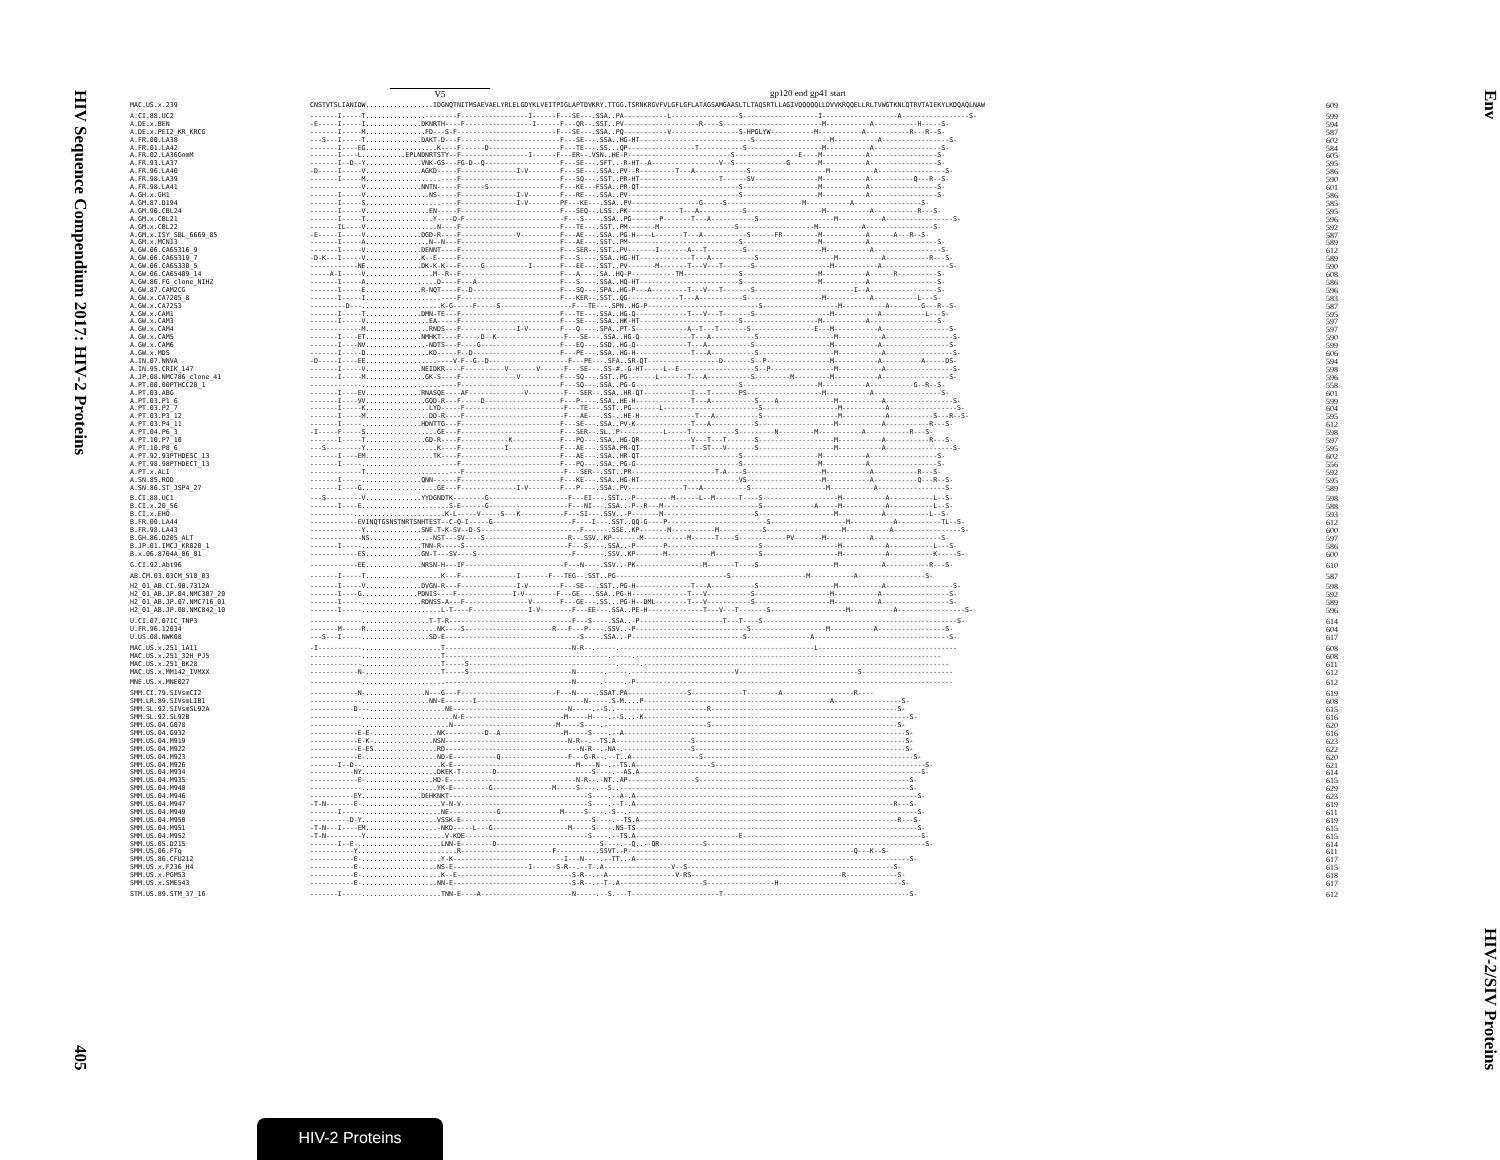HIV Sequence Compendium 2017: HIV-2 Proteins 405
V5 gp120 end gp41 start
| MAC.US.x.239 | CNSTVTSLIANIDW.................IDGNQTNITMSAEVAELYRLELGDYKLVEITPIGLAPTDVKRY.TTGG.TSRNKRGVFVLGFLGFLATAGSAMGAASLTLTAQSRTLLAGIVQQQQQLLDVVKRQQELLRLTVWGTKNLQTRVTAIEKYLKDQAQLNAW | 609 |
| A.CI.88.UC2 | -------I-----T...............--------F-----------------I------F---SE---.SSA..PA-----------L-----------------S-------------------I-------------------A-----------------S- | 599 |
| A.DE.x.BEN | -E-----I-----I..............DKNRTH----F-----------------I------F---QR--.SST..PV-------------------R----S-------------------------M-----------A-----------H-----S- | 594 |
| A.DE.x.PEI2_KR_KRCG | -------I-----M...............FD---S-F-------------------------F---SE---.SSA..PQ-----------V-----------------S-HPGLYW-----------M-----------A-----------R---R--S- | 587 |
| A.FR.00.LA38 | ---S---I-----T..............DAKT-D---F-------------------------F---SE---.SSA..HG-HT----------------------------S-------------------M-----------A-----------------S- | 602 |
| A.FR.01.LA42 | -------I----EG..................K----F------D------------------F---TE---.SS...QP-----------------T-----------S-------------------M-----------A-----------------S- | 584 |
| A.FR.02.LA36GomM | -------I----L...........EPLNDNRTSTY--F-----------------I------F---ER--.VSN..HE-P--------------------------S----------------E----M-----------A-----------------S- | 605 |
| A.FR.93.LA37 | -------I--D--Y..............VNK-GS---FG-D--Q-------------------F---SE---.SFT..-R-HT--A-----------------V--S-------------G-------M-----------A-----------------S- | 595 |
| A.FR.96.LA40 | -D-----I-----V..............AGKD-----F--------------I-V--------F---SE---.SSA..PV--R---------T---A-------------S-------------------M-----------A-----------------S- | 586 |
| A.FR.98.LA39 | -------I-----M...................----F-------------------------F---SQ---.SST..PR-HT--------------------T------SV----------------M-----------A-----------Q---R--S- | 590 |
| A.FR.98.LA41 | -------------V..............NNTN-----F------S------------------F---KE---FSSA..PR-QT-------------------------S-------------------M-----------A-----------------S- | 601 |
| A.GH.x.GH1 | -------I-----V................NS-----F--------------I-V--------F---RE---.SSA..PV----------------------------S-------------------M-----------A-----------------S- | 586 |
| A.GM.87.D194 | -------I-----S...................----F--------------I-V--------PF---KE---.SSA..PV-----------------G-----S-------------------M-----------A-----------------S- | 585 |
| A.GM.90.CBL24 | -------I-----V................EN-----F-------------------------F---SEQ--.LSS..PK-------------T---A-----------S-------------------M-----------A-----------R---S- | 595 |
| A.GM.x.CBL21 | -------I-----T.................Y----D-F-------------------------F---S----.SSA..PG-------P-------T---A-----------S-------------------M-----------A-----------------S- | 596 |
| A.GM.x.CBL22 | -------IL----V..................N----F-------------------------F---TE---.SST..PM-------M-------------------S-------------------M-----------A-----------------S- | 592 |
| A.GM.x.ISY_SBL_6669_85 | -E-----I-----V..............DGD-R----F--------------V----------F---AE---.SSA..PG-H----L-------T---A-----------S------FR---------M-----------A------A---R--S- | 587 |
| A.GM.x.MCN13 | -------I-----A................N--N---F-------------------------F---AE---.SST..PM----------------------------S-------------------M-----------A-----------------S- | 589 |
| A.GW.06.CA65316_9 | -------I-----V..............DENNT----F-------------------------F---SER--.SST..PV-------I-------A---T---------S-------------------M-----------A-----------------S- | 612 |
| A.GW.06.CA65319_7 | -D-K---I-----V..............K--E-----F-------------------------F---S----.SSA..HG-HT-------------T---A-----------S-------------------M-----------A-----------R---S- | 589 |
| A.GW.06.CA65330_5 | ------------NE..............DK-K-K---F-----G-----------I-------F---EE---.SST..PV-------M-------T---V---T-------S-------------------M-----------A-----------------S- | 590 |
| A.GW.06.CA65409_14 | -----A-I-----V.................M--R--F-------------------------F---A----.SA..HQ-P-----------TM--------------S-------------------M-----------A------R----------S- | 608 |
| A.GW.86.FG_clone_NIHZ | -------I-----A..................D----F---A---------------------F---S----.SSA..HQ-HT-------------------------S-------------------M-----------A-----------------S- | 586 |
| A.GW.87.CAM2CG | -------I-----E..............R-NQT----F--D----------------------F---SQ---.SPA..HG-P---A---------T---V---T-------S-------------------------I--A-----------------S- | 596 |
| A.GW.x.CA7205_8 | -------I-----I...................----F-------------------------F---KER--.SST..QG-------------T---A-----------S-------------------M-----------A-----------L---S- | 583 |
| A.GW.x.CA7253 | ---------D---....................K-G-----F-----S------------------F---TE---.SPN..HG-P----------------------------S-------------------M-----------A--------G---R--S- | 587 |
| A.GW.x.CAM1 | -------I-----T..............DMN-TE---F-------------------------F---TE---.SSA..HG-Q-------------T---V---T-------S-------------------M-----------A-----------L---S- | 595 |
| A.GW.x.CAM3 | -------I-----V................EA-----F-------------------------F---SE---.SSA..HK-HT-------------------------S-------------------M-----------A-----------------S- | 597 |
| A.GW.x.CAM4 | -------------M................RNDS---F--------------I-V--------F---Q----.SPA..PT-S-------------A--T---T-------S----------------E---M-----------A-----------------S- | 597 |
| A.GW.x.CAM5 | -------I----ET..............NMHKT----F-----D--K-----------------F---SE---.SSA..HG-Q-------------T---A-----------S-------------------M-----------A-----------------S- | 590 |
| A.GW.x.CAM6 | -------I----NV...............-NDTS---F----G--------------------F---EQ---.SSD..HG-Q-------------T---A-----------S-------------------M-----------A-----------------S- | 599 |
| A.GW.x.MDS | -------I-----D................KD-----F--D----------------------F---PE---.SSA..HG-H--------------T---A-----------S-------------------M-----------A-----------------S- | 606 |
| A.IN.07.NNVA | -D-----I----EE..................----V-F--G--D--------------------F---PE---.SFA..SR-QT------------------D-------S--P----------------M-----------A----------A-----DS- | 594 |
| A.IN.95.CRIK_147 | -------I-----V..............NEIDKR----F----------V-------V------F---SE---.SS-#.-G-HT-----L--E-------------------S--P----------------M-----------A-----------------S- | 598 |
| A.JP.08.NMC786_clone_41 | -------I-----M...............GK-S----F--------------V----------F---SQ---.SST..PG-------L-------T---A-----------S---------M---------M-----------A-----------------S- | 596 |
| A.PT.00.00PTHCC20_1 | -------------....................----F-------------------------F---SQ---.SSA..PG-G--------------------------S-------------------M-----------A-----------G--R--S- | 558 |
| A.PT.03.ABG | -------I----EV..............RNASQE----AF--------------V---------F---SER--.SSA..HR-QT------------T---T-------PS-------------------M-----------A-----------------S- | 601 |
| A.PT.03.P1_6 | -------I----VV...............GQD-R---F-----D-------------------F---P----.SSA..HE-H--------------T---A-----------S----A--------------M-----------A-----------------S- | 599 |
| A.PT.03.P2_7 | -------I-----K................LYD-----F-------------------------F---TE---.SST..PG-------L------------------------S-------------------M-----------A-----------------S- | 604 |
| A.PT.03.P3_12 | -------I-----M................DD-R----F-------------------------F---AE---.SS-..HE-H--------------T---A-----------S-------------------M-----------A-----------S---R--S- | 595 |
| A.PT.03.P4_11 | -------I-----...............HDNTTG---F-------------------------F---SE---.SSA..PV-K--------------T---A-----------S-------------------M-----------A-----------R---S- | 612 |
| A.PT.04.P6_3 | -I-----F-----S..................GE---F-------------------------F---SER--.SL..P-----------L-----T-----------S---------N---------M-----------A-----------R---S- | 598 |
| A.PT.10.P7_10 | -------I-----T...............GD-R----F------------K------------F---PQ---.SSA..HG-QR-------------V---T---T-------S-------------------M-----------A-----------R---S- | 597 |
| A.PT.10.P8_6 | ---S---------Y..................K----F-----------I-------------F---AE---.SSSA.PR-QT-------------T--ST---V-------S-------------------M-----------A-----------------S- | 595 |
| A.PT.92.93PTHDESC_13 | -------I----EM.................TK----F-------------------------F---AE---.SSA..HR-QT-------------------------S-------------------M-----------A-----------------S- | 602 |
| A.PT.98.98PTHDECT_13 | -------I-----....................----F-------------------------F---PQ---.SSA..PG-G--------------------------S-------------------M-----------A-----------------S- | 556 |
| A.PT.x.ALI | -------------T.....................---F-------------------------F---SER--.SST..PR---------------------T-A----S-------------------M-----------A-----------R---S- | 592 |
| A.SN.85.ROD | -------I-----...............QNN------F-------------------------F---KE---.SSA..HG-HT-------------------------VS-------------------M-----------A-----------Q---R--S- | 595 |
| A.SN.86.ST_JSP4_27 | -------I----G...................GE---F--------------I-V--------F---P----.SSA..PV--------------T---A-----------S-------------------M-----------A-----------------S- | 589 |
| B.CI.88.UC1 | ---S---------V..............YYDGNDTK--------G--------------------F---EI---.SST..-P---------M------L--M------T----S-------------------M-----------A-----------L--S- | 598 |
| B.CI.x.20_56 | -------I----E......................S-E------G--------------------F---NI---.SSA..-P--R---M------------------------S-------------A-----M-----------A-----------L--S- | 588 |
| B.CI.x.EHO | -----------.......................K-L-----V-----S---K-----------F---SI---.SSV..-P-------M-----------------------S-------------------M-----------A-----------L--S- | 593 |
| B.FR.00.LA44 | ------------EVINQTGSNSTNRTSNHTEST--C-Q-I-----G--------------------F----I---.SST..QQ-G----P-------------------------S-------------------M-----------A-----------TL--S- | 612 |
| B.FR.98.LA43 | -------------Y..............SNE.T-K-SV--D-S-------------------------F------.SSE..KP-------M-----------M-----------S-------------------M-----------A-----------------S- | 600 |
| B.GH.86.D205_ALT | -------------NS...............-NST---SV----S---------------------R--.SSV..KP-------M-----------M------T----S------------PV-------M-----------A-----------------S- | 597 |
| B.JP.01.IMCJ_KR020_1 | -------I-----...............TNN-R-----S--------------------------F---S----.SSA..-P-------P-----------------------S-------------------M-----------A-----------L---S- | 586 |
| B.x.06.8704A_06_01 | ------------ES..............GN-T---SV----S------------------------F-------.SSV..KP-------M-----------M-----------S-------------------M-----------A-----------K-----S- | 600 |
| G.CI.92.Abt96 | ------------EE..............NRSN-H---IF-------------------------F---N----.SSV..-PK-----------------M-------T----S-------------------M-----------A-----------R---S- | 610 |
| AB.CM.03.03CM_510_03 | -------I-----T...................K---F--------------I-------F---TEG--.SST..PG----------------------------S-------------------M-----------A-----------------S- | 587 |
| H2_01_AB.CI.90.7312A | -------I-----V..............DVGN-R---F--------------I-V--------F---SE---.SST..PG-H--------------T---A-----------S-------------------M-----------A-----------------S- | 598 |
| H2_01_AB.JP.04.NMC307_20 | -------I----G..............PDNIS----F--------------I-V--------F---GE---.SSA..PG-H--------------T---V-----------S-------------------M-----------A-----------------S- | 592 |
| H2_01_AB.JP.07.NMC716_01 | -------I-----...............RDNSS-A---F----------------V-------F---GE---.SS...PG-H--DML--------T---V-----------S-------------------M-----------A-----------------S- | 589 |
| H2_01_AB.JP.08.NMC842_10 | -------I-----....................L-T----F--------------I-V--------F---EE---.SSA..PE-H--------------T---V---T-------S-------------------M-----------A-----------------S- | 596 |
| U.CI.07.07IC_TNP3 | -------------.................T-T-R-------------------------------F---S----.SSA..-P---------------------T---T----S-------------------------------------------------S- | 614 |
| U.FR.96.12034 | -------M-----R..................NK----S----------------------R---F---P----.SSV..-P----------------------------S-------------------M-----------A-----------------S- | 604 |
| U.US.08.NWK08 | ---S---I-----.................SD-E----------------------------------S----.SSA..-P----------------------------S----------------A----------------------------------S- | 617 |
| MAC.US.x.251_1A11 | -I-----------....................T--------------------------------N-R--.-----.-------------------------------------------------L----------------------------------- | 608 |
| MAC.US.x.251_32H_PJ5 | -------------....................T-----------------------------------------.-----.----------------------------------------------------------------------------- | 608 |
| MAC.US.x.251_BK28 | -------------....................T-----S-------------------------------------.-----.----------------------------------------------------------------------------- | 611 |
| MAC.US.x.MM142_IVMXX | ------------N-...................T-----S--------------------------N-------.-----.--------------------------V------------------------------S----------------------- | 612 |
| MNE.US.x.MNE027 | -------------.....................--------------------------------N------.-----.-P-------------------------------------------------------------------------------- | 612 |
| SMM.CI.79.SIVsmCI2 | ------------N-...............N---G---F------------------------F---N-----.SSAT.PA---------------S-------------T--------A------------------R---- | 619 |
| SMM.LR.89.SIVsmLIB1 | -------------.................NN-E-------I---------------------------N-----.S-M....P-----------------------------------------------A-----------------S- | 608 |
| SMM.SL.92.SIVsmSL92A | -----------D---...................NE-----------------------------N-----.--S..-----------------------R-----------------------------------------------S- | 615 |
| SMM.SL.92.SL92B | -------------.......................N-E-------------------------M-----H----.--S...-K-------------------------------------------------------------------S- | 616 |
| SMM.US.04.G078 | -------------......................N--------------------------M-----S----.--------------------------S-----------------------------------------------S- | 620 |
| SMM.US.04.G932 | ------------E-E-................NK----------D--A----------------M-----S----.--A-----------------------------------------------------------------------S- | 616 |
| SMM.US.04.M919 | ------------E-K-...............NSN-------------------------------N-R--.--TS.A-------------------S-----------------------------------------------------S- | 623 |
| SMM.US.04.M922 | ------------E-ES................RD----------------------------------N-R--.-NA-.-----------------S-----------------------------------------------------S- | 622 |
| SMM.US.04.M923 | ------------E-..................ND-E-----------Q-----------------F---G-R--.--T..A-----------------S-----------------------------------------------------S- | 620 |
| SMM.US.04.M926 | -------I--D--....................K-E-------------------------------M----N--.--TS.A-------------------S-----------------------------------------------------S- | 621 |
| SMM.US.04.M934 | -----------NY...................DKEK-T--------D------------------------S----.--AS.A-----------------------------------------------------------------------S- | 614 |
| SMM.US.04.M935 | ------------E-.................HD-E--------------------------------N-R--.-NT..AP-----------------S-----------------------------------------------------S- | 615 |
| SMM.US.04.M940 | -------------...................YK-E---------G---------------M-----S----.--S..-------------------------------------------------------------------------S- | 629 |
| SMM.US.04.M946 | -----------EY...............DEHKNKT-----------------------------------S----.--A-.A-----------------------------------------------------------------------S- | 623 |
| SMM.US.04.M947 | -T-N-------E-....................V-N-V--------------------------------S----.--T-.A-----------------------------------------------------------------R---S- | 619 |
| SMM.US.04.M949 | -------I-----....................NE------------G---------------M-----S----.-S--.-------------------------------------------------------------------------S- | 611 |
| SMM.US.04.M950 | ----------D-Y...................VSSK-E---------------------------------S----.--TS.A-----------------------------------------------------------------R---S- | 619 |
| SMM.US.04.M951 | -T-N---I----EM..................-NKD-----L---G-------------------M-----S----.NS-TS-----------------------------------------------------------------------S- | 615 |
| SMM.US.04.M952 | -T-N---------Y....................V-KDE-------------------------------S----.--TS.A--------------------------E---------------------------------------------S- | 615 |
| SMM.US.05.D215 | -------I--E-.....................LNN-E--------D--------------------------S----.--Q..--QR-----------S-------------------------------------------------------S- | 614 |
| SMM.US.06.FTq | -----------Y.........................R-----------------------F----------.SSVT.-P---------------------------------------------------------Q---K--S- | 611 |
| SMM.US.86.CFU212 | -----------E-....................Y-K----------------------------I---N----.--TT..-A---------------------------------------------------------------------S- | 617 |
| SMM.US.x.F236_H4 | -----------E-...................NS-E-------------------I------S-R--.--T-.A-----------------V--S----------------------------------------------------S- | 615 |
| SMM.US.x.PGM53 | -----------E-....................K--E-----------------------------S-R--.--A-----------------V-RS--------------------------------------R-------------S- | 618 |
| SMM.US.x.SME543 | -----------E-...................NN-E------------------------------S-R--.--T-.A---------------------S-----------------H-------------------------------S- | 617 |
| STM.US.89.STM_37_16 | -------I-----....................TNN-E----A-----------------------N-----.--S.---T----------------------T-----------------------------------------------S- | 612 |
Env HIV-2/SIV Proteins
HIV-2 Proteins